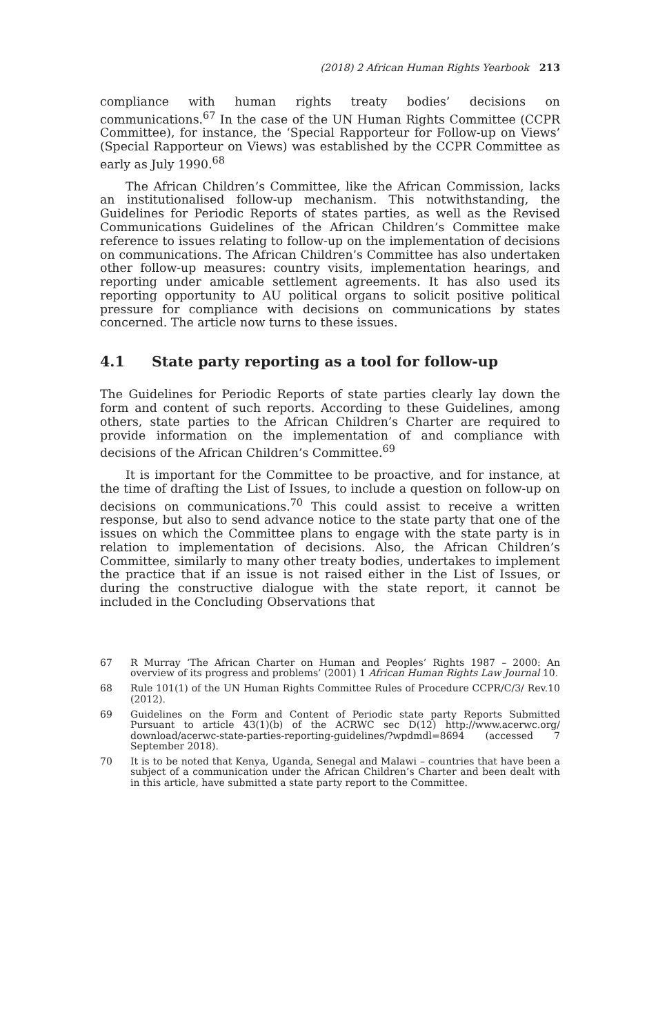(2018) 2 African Human Rights Yearbook 213
compliance with human rights treaty bodies’ decisions on communications.<sup>67</sup> In the case of the UN Human Rights Committee (CCPR Committee), for instance, the ‘Special Rapporteur for Follow-up on Views’ (Special Rapporteur on Views) was established by the CCPR Committee as early as July 1990.<sup>68</sup>
The African Children’s Committee, like the African Commission, lacks an institutionalised follow-up mechanism. This notwithstanding, the Guidelines for Periodic Reports of states parties, as well as the Revised Communications Guidelines of the African Children’s Committee make reference to issues relating to follow-up on the implementation of decisions on communications. The African Children’s Committee has also undertaken other follow-up measures: country visits, implementation hearings, and reporting under amicable settlement agreements. It has also used its reporting opportunity to AU political organs to solicit positive political pressure for compliance with decisions on communications by states concerned. The article now turns to these issues.
4.1 State party reporting as a tool for follow-up
The Guidelines for Periodic Reports of state parties clearly lay down the form and content of such reports. According to these Guidelines, among others, state parties to the African Children’s Charter are required to provide information on the implementation of and compliance with decisions of the African Children’s Committee.<sup>69</sup>
It is important for the Committee to be proactive, and for instance, at the time of drafting the List of Issues, to include a question on follow-up on decisions on communications.<sup>70</sup> This could assist to receive a written response, but also to send advance notice to the state party that one of the issues on which the Committee plans to engage with the state party is in relation to implementation of decisions. Also, the African Children’s Committee, similarly to many other treaty bodies, undertakes to implement the practice that if an issue is not raised either in the List of Issues, or during the constructive dialogue with the state report, it cannot be included in the Concluding Observations that
67 R Murray ‘The African Charter on Human and Peoples’ Rights 1987 – 2000: An overview of its progress and problems’ (2001) 1 African Human Rights Law Journal 10.
68 Rule 101(1) of the UN Human Rights Committee Rules of Procedure CCPR/C/3/ Rev.10 (2012).
69 Guidelines on the Form and Content of Periodic state party Reports Submitted Pursuant to article 43(1)(b) of the ACRWC sec D(12) http://www.acerwc.org/ download/acerwc-state-parties-reporting-guidelines/?wpdmdl=8694 (accessed 7 September 2018).
70 It is to be noted that Kenya, Uganda, Senegal and Malawi – countries that have been a subject of a communication under the African Children’s Charter and been dealt with in this article, have submitted a state party report to the Committee.